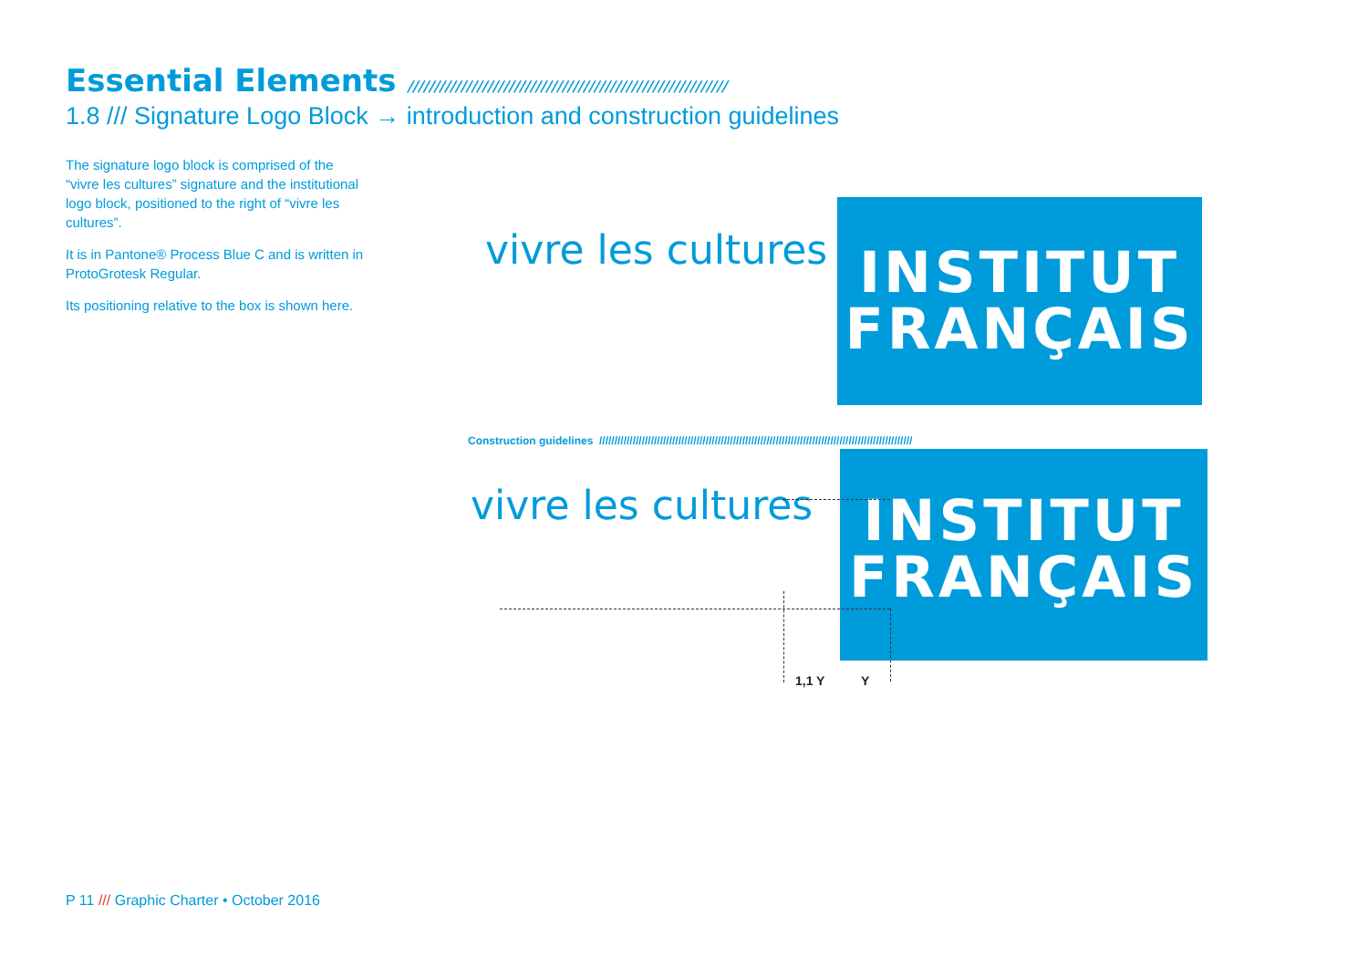Essential Elements ////////////////////////////////////////////////////////////
1.8 /// Signature Logo Block → introduction and construction guidelines
The signature logo block is comprised of the “vivre les cultures” signature and the institutional logo block, positioned to the right of “vivre les cultures”.
It is in Pantone® Process Blue C and is written in ProtoGrotesk Regular.
Its positioning relative to the box is shown here.
vivre les cultures
INSTITUT
FRANÇAIS
Construction guidelines ///////////////////////////////////////////////////////////////////////////////////////////////////////
vivre les cultures
INSTITUT
FRANÇAIS
1,1 Y Y
P 11 /// Graphic Charter • October 2016